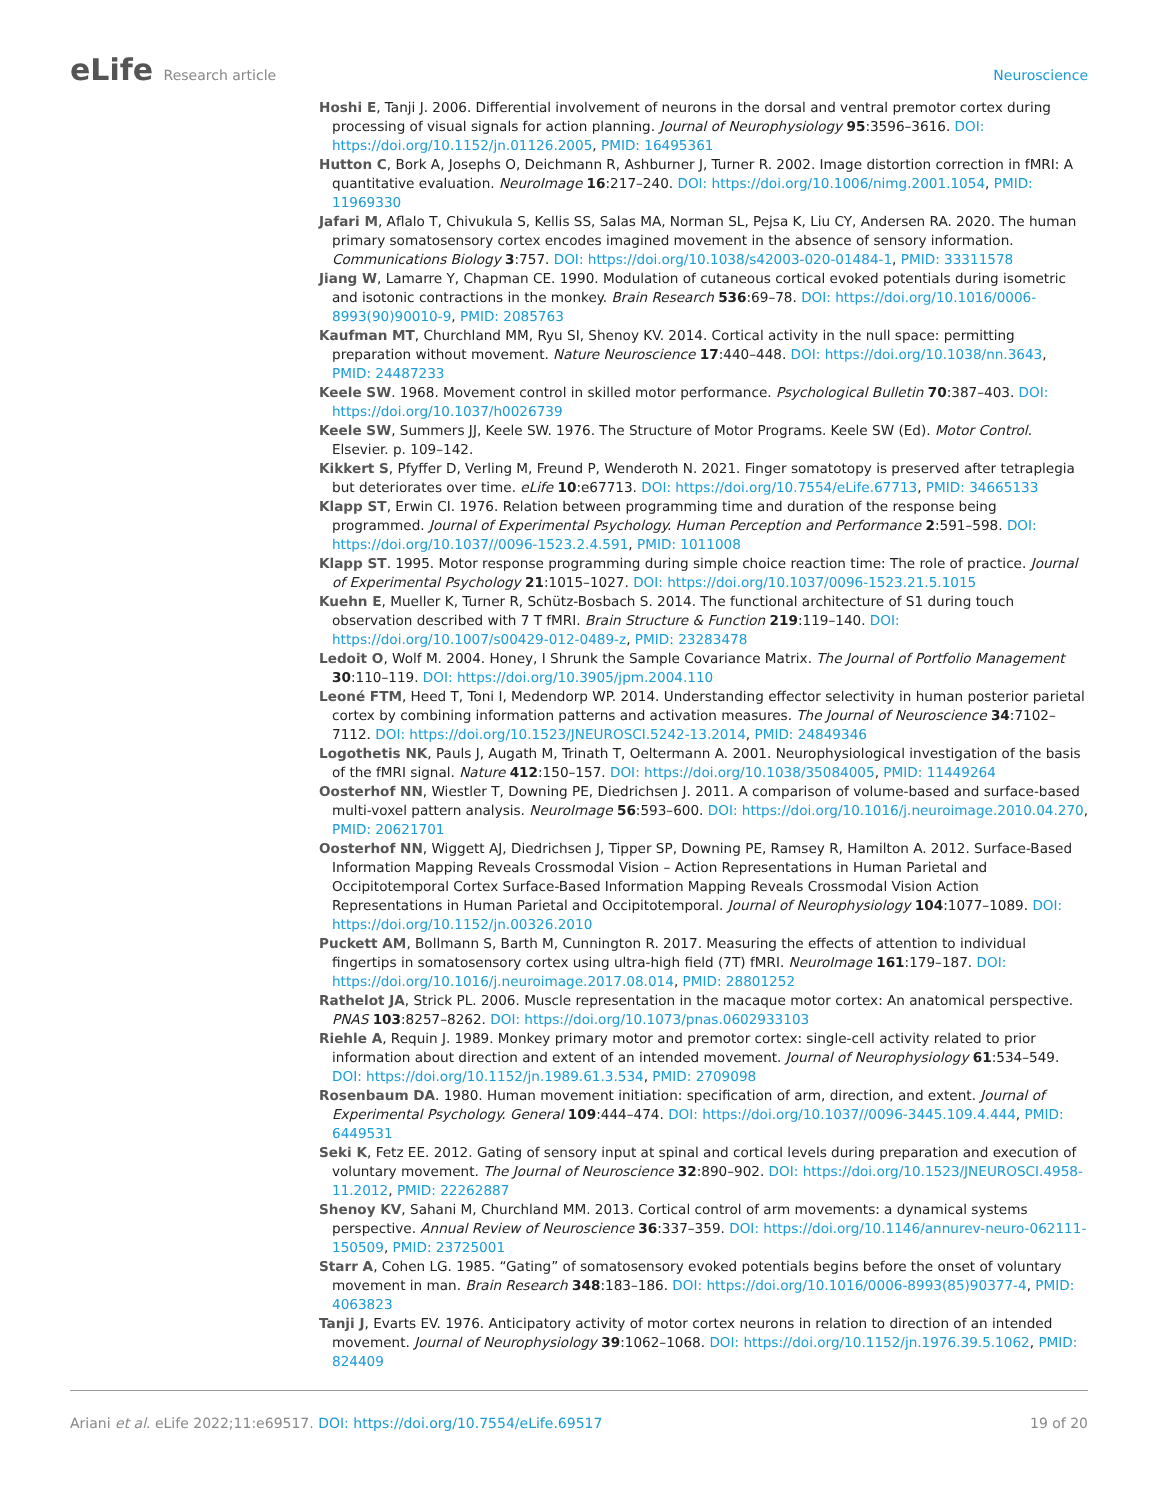eLife Research article Neuroscience
Hoshi E, Tanji J. 2006. Differential involvement of neurons in the dorsal and ventral premotor cortex during processing of visual signals for action planning. Journal of Neurophysiology 95:3596–3616. DOI: https://doi.org/10.1152/jn.01126.2005, PMID: 16495361
Hutton C, Bork A, Josephs O, Deichmann R, Ashburner J, Turner R. 2002. Image distortion correction in fMRI: A quantitative evaluation. NeuroImage 16:217–240. DOI: https://doi.org/10.1006/nimg.2001.1054, PMID: 11969330
Jafari M, Aflalo T, Chivukula S, Kellis SS, Salas MA, Norman SL, Pejsa K, Liu CY, Andersen RA. 2020. The human primary somatosensory cortex encodes imagined movement in the absence of sensory information. Communications Biology 3:757. DOI: https://doi.org/10.1038/s42003-020-01484-1, PMID: 33311578
Jiang W, Lamarre Y, Chapman CE. 1990. Modulation of cutaneous cortical evoked potentials during isometric and isotonic contractions in the monkey. Brain Research 536:69–78. DOI: https://doi.org/10.1016/0006-8993(90)90010-9, PMID: 2085763
Kaufman MT, Churchland MM, Ryu SI, Shenoy KV. 2014. Cortical activity in the null space: permitting preparation without movement. Nature Neuroscience 17:440–448. DOI: https://doi.org/10.1038/nn.3643, PMID: 24487233
Keele SW. 1968. Movement control in skilled motor performance. Psychological Bulletin 70:387–403. DOI: https://doi.org/10.1037/h0026739
Keele SW, Summers JJ, Keele SW. 1976. The Structure of Motor Programs. Keele SW (Ed). Motor Control. Elsevier. p. 109–142.
Kikkert S, Pfyffer D, Verling M, Freund P, Wenderoth N. 2021. Finger somatotopy is preserved after tetraplegia but deteriorates over time. eLife 10:e67713. DOI: https://doi.org/10.7554/eLife.67713, PMID: 34665133
Klapp ST, Erwin CI. 1976. Relation between programming time and duration of the response being programmed. Journal of Experimental Psychology. Human Perception and Performance 2:591–598. DOI: https://doi.org/10.1037//0096-1523.2.4.591, PMID: 1011008
Klapp ST. 1995. Motor response programming during simple choice reaction time: The role of practice. Journal of Experimental Psychology 21:1015–1027. DOI: https://doi.org/10.1037/0096-1523.21.5.1015
Kuehn E, Mueller K, Turner R, Schütz-Bosbach S. 2014. The functional architecture of S1 during touch observation described with 7 T fMRI. Brain Structure & Function 219:119–140. DOI: https://doi.org/10.1007/s00429-012-0489-z, PMID: 23283478
Ledoit O, Wolf M. 2004. Honey, I Shrunk the Sample Covariance Matrix. The Journal of Portfolio Management 30:110–119. DOI: https://doi.org/10.3905/jpm.2004.110
Leoné FTM, Heed T, Toni I, Medendorp WP. 2014. Understanding effector selectivity in human posterior parietal cortex by combining information patterns and activation measures. The Journal of Neuroscience 34:7102–7112. DOI: https://doi.org/10.1523/JNEUROSCI.5242-13.2014, PMID: 24849346
Logothetis NK, Pauls J, Augath M, Trinath T, Oeltermann A. 2001. Neurophysiological investigation of the basis of the fMRI signal. Nature 412:150–157. DOI: https://doi.org/10.1038/35084005, PMID: 11449264
Oosterhof NN, Wiestler T, Downing PE, Diedrichsen J. 2011. A comparison of volume-based and surface-based multi-voxel pattern analysis. NeuroImage 56:593–600. DOI: https://doi.org/10.1016/j.neuroimage.2010.04.270, PMID: 20621701
Oosterhof NN, Wiggett AJ, Diedrichsen J, Tipper SP, Downing PE, Ramsey R, Hamilton A. 2012. Surface-Based Information Mapping Reveals Crossmodal Vision – Action Representations in Human Parietal and Occipitotemporal Cortex Surface-Based Information Mapping Reveals Crossmodal Vision Action Representations in Human Parietal and Occipitotemporal. Journal of Neurophysiology 104:1077–1089. DOI: https://doi.org/10.1152/jn.00326.2010
Puckett AM, Bollmann S, Barth M, Cunnington R. 2017. Measuring the effects of attention to individual fingertips in somatosensory cortex using ultra-high field (7T) fMRI. NeuroImage 161:179–187. DOI: https://doi.org/10.1016/j.neuroimage.2017.08.014, PMID: 28801252
Rathelot JA, Strick PL. 2006. Muscle representation in the macaque motor cortex: An anatomical perspective. PNAS 103:8257–8262. DOI: https://doi.org/10.1073/pnas.0602933103
Riehle A, Requin J. 1989. Monkey primary motor and premotor cortex: single-cell activity related to prior information about direction and extent of an intended movement. Journal of Neurophysiology 61:534–549. DOI: https://doi.org/10.1152/jn.1989.61.3.534, PMID: 2709098
Rosenbaum DA. 1980. Human movement initiation: specification of arm, direction, and extent. Journal of Experimental Psychology. General 109:444–474. DOI: https://doi.org/10.1037//0096-3445.109.4.444, PMID: 6449531
Seki K, Fetz EE. 2012. Gating of sensory input at spinal and cortical levels during preparation and execution of voluntary movement. The Journal of Neuroscience 32:890–902. DOI: https://doi.org/10.1523/JNEUROSCI.4958-11.2012, PMID: 22262887
Shenoy KV, Sahani M, Churchland MM. 2013. Cortical control of arm movements: a dynamical systems perspective. Annual Review of Neuroscience 36:337–359. DOI: https://doi.org/10.1146/annurev-neuro-062111-150509, PMID: 23725001
Starr A, Cohen LG. 1985. “Gating” of somatosensory evoked potentials begins before the onset of voluntary movement in man. Brain Research 348:183–186. DOI: https://doi.org/10.1016/0006-8993(85)90377-4, PMID: 4063823
Tanji J, Evarts EV. 1976. Anticipatory activity of motor cortex neurons in relation to direction of an intended movement. Journal of Neurophysiology 39:1062–1068. DOI: https://doi.org/10.1152/jn.1976.39.5.1062, PMID: 824409
Ariani et al. eLife 2022;11:e69517. DOI: https://doi.org/10.7554/eLife.69517
19 of 20